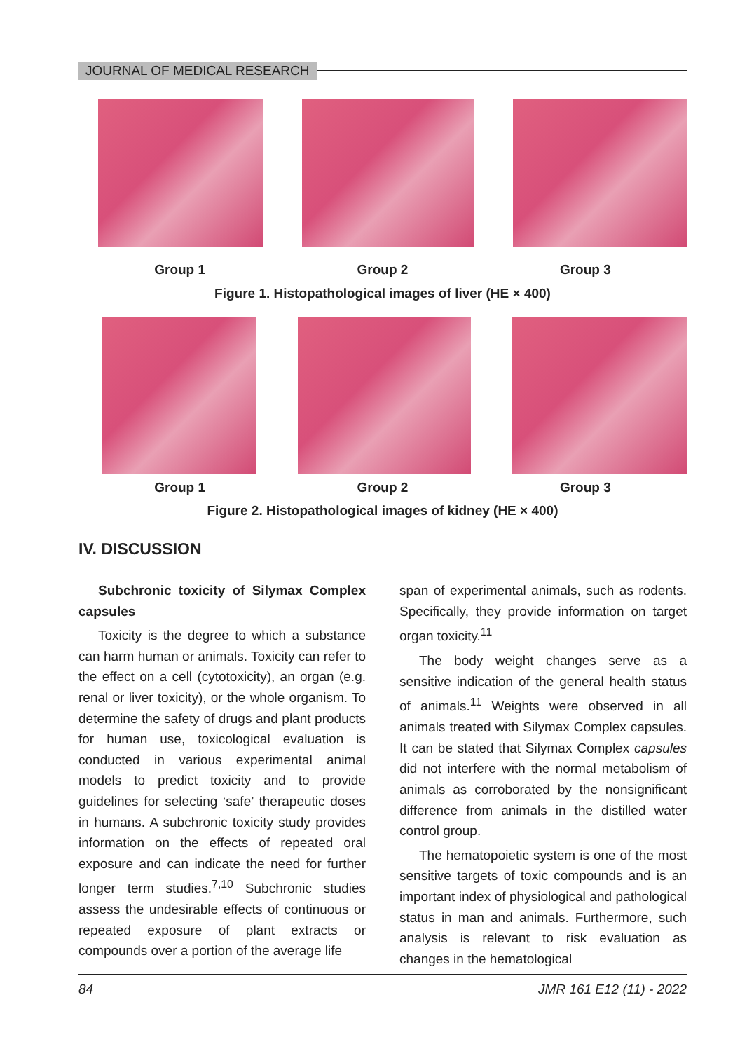JOURNAL OF MEDICAL RESEARCH
Group 1 Group 2 Group 3
Figure 1. Histopathological images of liver (HE × 400)
Group 1 Group 2 Group 3
Figure 2. Histopathological images of kidney (HE × 400)
IV. DISCUSSION
Subchronic toxicity of Silymax Complex capsules
Toxicity is the degree to which a substance can harm human or animals. Toxicity can refer to the effect on a cell (cytotoxicity), an organ (e.g. renal or liver toxicity), or the whole organism. To determine the safety of drugs and plant products for human use, toxicological evaluation is conducted in various experimental animal models to predict toxicity and to provide guidelines for selecting ‘safe’ therapeutic doses in humans. A subchronic toxicity study provides information on the effects of repeated oral exposure and can indicate the need for further longer term studies.<sup>7,10</sup> Subchronic studies assess the undesirable effects of continuous or repeated exposure of plant extracts or compounds over a portion of the average life
span of experimental animals, such as rodents. Specifically, they provide information on target organ toxicity.<sup>11</sup>
The body weight changes serve as a sensitive indication of the general health status of animals.<sup>11</sup> Weights were observed in all animals treated with Silymax Complex capsules. It can be stated that Silymax Complex capsules did not interfere with the normal metabolism of animals as corroborated by the nonsignificant difference from animals in the distilled water control group.
The hematopoietic system is one of the most sensitive targets of toxic compounds and is an important index of physiological and pathological status in man and animals. Furthermore, such analysis is relevant to risk evaluation as changes in the hematological
84 JMR 161 E12 (11) - 2022